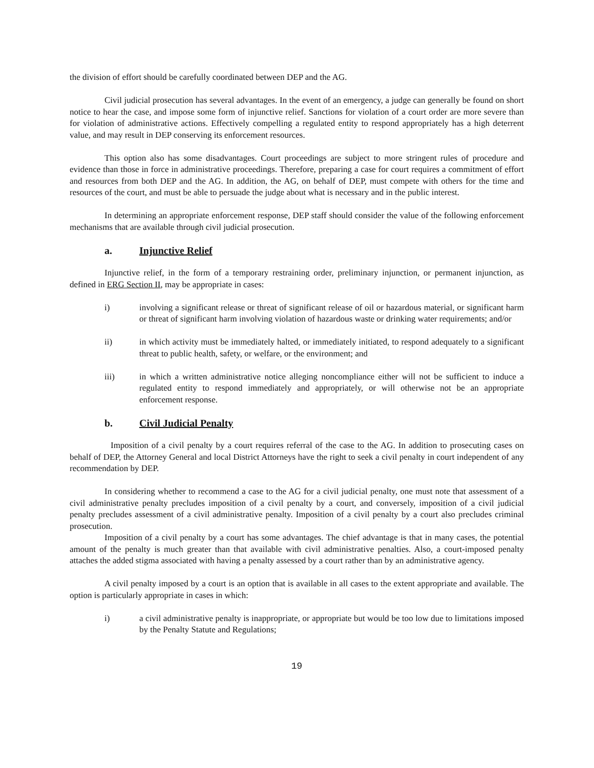the division of effort should be carefully coordinated between DEP and the AG.
Civil judicial prosecution has several advantages. In the event of an emergency, a judge can generally be found on short notice to hear the case, and impose some form of injunctive relief. Sanctions for violation of a court order are more severe than for violation of administrative actions. Effectively compelling a regulated entity to respond appropriately has a high deterrent value, and may result in DEP conserving its enforcement resources.
This option also has some disadvantages. Court proceedings are subject to more stringent rules of procedure and evidence than those in force in administrative proceedings. Therefore, preparing a case for court requires a commitment of effort and resources from both DEP and the AG. In addition, the AG, on behalf of DEP, must compete with others for the time and resources of the court, and must be able to persuade the judge about what is necessary and in the public interest.
In determining an appropriate enforcement response, DEP staff should consider the value of the following enforcement mechanisms that are available through civil judicial prosecution.
a. Injunctive Relief
Injunctive relief, in the form of a temporary restraining order, preliminary injunction, or permanent injunction, as defined in ERG Section II, may be appropriate in cases:
i) involving a significant release or threat of significant release of oil or hazardous material, or significant harm or threat of significant harm involving violation of hazardous waste or drinking water requirements; and/or
ii) in which activity must be immediately halted, or immediately initiated, to respond adequately to a significant threat to public health, safety, or welfare, or the environment; and
iii) in which a written administrative notice alleging noncompliance either will not be sufficient to induce a regulated entity to respond immediately and appropriately, or will otherwise not be an appropriate enforcement response.
b. Civil Judicial Penalty
Imposition of a civil penalty by a court requires referral of the case to the AG. In addition to prosecuting cases on behalf of DEP, the Attorney General and local District Attorneys have the right to seek a civil penalty in court independent of any recommendation by DEP.
In considering whether to recommend a case to the AG for a civil judicial penalty, one must note that assessment of a civil administrative penalty precludes imposition of a civil penalty by a court, and conversely, imposition of a civil judicial penalty precludes assessment of a civil administrative penalty. Imposition of a civil penalty by a court also precludes criminal prosecution.
Imposition of a civil penalty by a court has some advantages. The chief advantage is that in many cases, the potential amount of the penalty is much greater than that available with civil administrative penalties. Also, a court-imposed penalty attaches the added stigma associated with having a penalty assessed by a court rather than by an administrative agency.
A civil penalty imposed by a court is an option that is available in all cases to the extent appropriate and available. The option is particularly appropriate in cases in which:
i) a civil administrative penalty is inappropriate, or appropriate but would be too low due to limitations imposed by the Penalty Statute and Regulations;
19